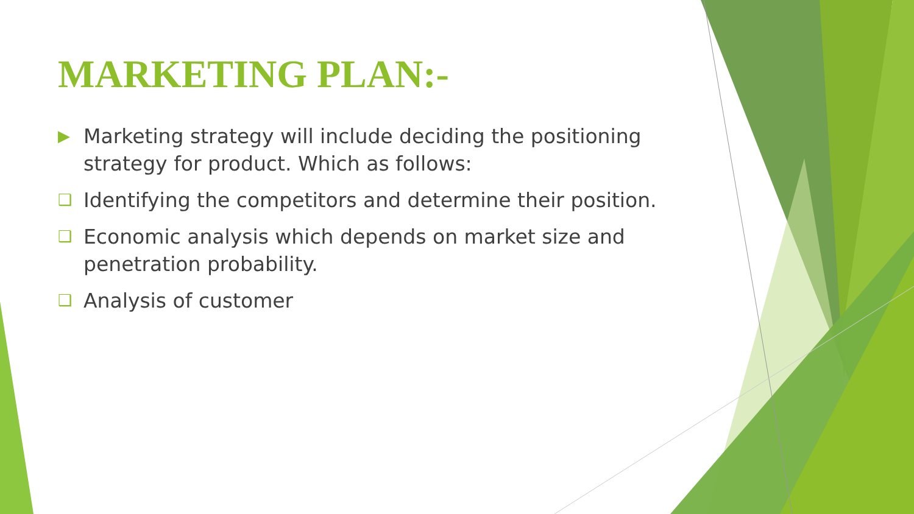MARKETING PLAN:-
▶ Marketing strategy will include deciding the positioning strategy for product. Which as follows:
❑ Identifying the competitors and determine their position.
❑ Economic analysis which depends on market size and penetration probability.
❑ Analysis of customer